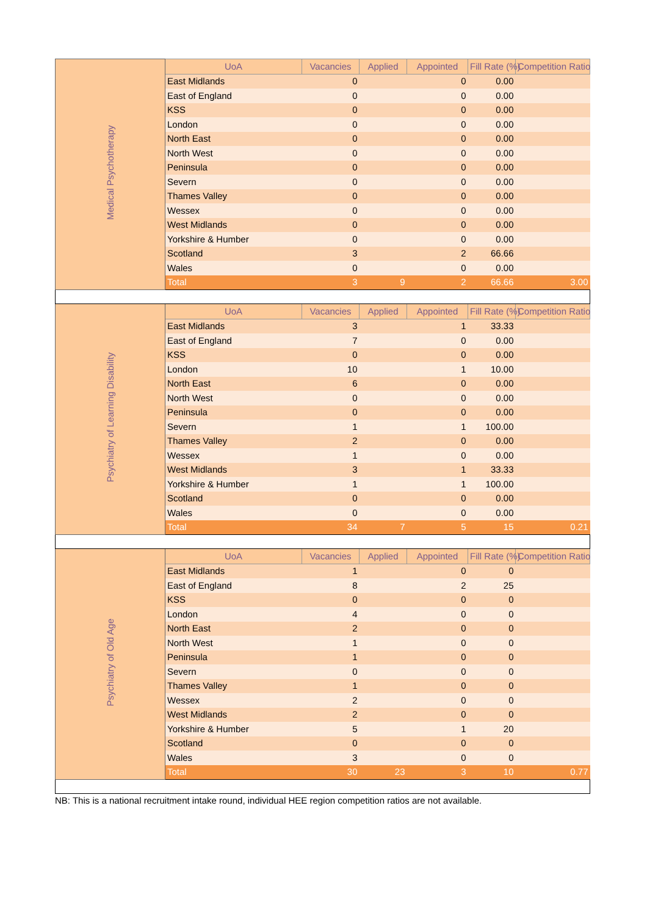| Medical Psychotherapy | UoA | Vacancies | Applied | Appointed | Fill Rate (%) | Competition Ratio |
| | East Midlands | 0 | | 0 | 0.00 | |
| | East of England | 0 | | 0 | 0.00 | |
| | KSS | 0 | | 0 | 0.00 | |
| | London | 0 | | 0 | 0.00 | |
| | North East | 0 | | 0 | 0.00 | |
| | North West | 0 | | 0 | 0.00 | |
| | Peninsula | 0 | | 0 | 0.00 | |
| | Severn | 0 | | 0 | 0.00 | |
| | Thames Valley | 0 | | 0 | 0.00 | |
| | Wessex | 0 | | 0 | 0.00 | |
| | West Midlands | 0 | | 0 | 0.00 | |
| | Yorkshire & Humber | 0 | | 0 | 0.00 | |
| | Scotland | 3 | | 2 | 66.66 | |
| | Wales | 0 | | 0 | 0.00 | |
| | Total | 3 | 9 | 2 | 66.66 | 3.00 |
| Psychiatry of Learning Disability | UoA | Vacancies | Applied | Appointed | Fill Rate (%) | Competition Ratio |
| | East Midlands | 3 | | 1 | 33.33 | |
| | East of England | 7 | | 0 | 0.00 | |
| | KSS | 0 | | 0 | 0.00 | |
| | London | 10 | | 1 | 10.00 | |
| | North East | 6 | | 0 | 0.00 | |
| | North West | 0 | | 0 | 0.00 | |
| | Peninsula | 0 | | 0 | 0.00 | |
| | Severn | 1 | | 1 | 100.00 | |
| | Thames Valley | 2 | | 0 | 0.00 | |
| | Wessex | 1 | | 0 | 0.00 | |
| | West Midlands | 3 | | 1 | 33.33 | |
| | Yorkshire & Humber | 1 | | 1 | 100.00 | |
| | Scotland | 0 | | 0 | 0.00 | |
| | Wales | 0 | | 0 | 0.00 | |
| | Total | 34 | 7 | 5 | 15 | 0.21 |
| Psychiatry of Old Age | UoA | Vacancies | Applied | Appointed | Fill Rate (%) | Competition Ratio |
| | East Midlands | 1 | | 0 | 0 | |
| | East of England | 8 | | 2 | 25 | |
| | KSS | 0 | | 0 | 0 | |
| | London | 4 | | 0 | 0 | |
| | North East | 2 | | 0 | 0 | |
| | North West | 1 | | 0 | 0 | |
| | Peninsula | 1 | | 0 | 0 | |
| | Severn | 0 | | 0 | 0 | |
| | Thames Valley | 1 | | 0 | 0 | |
| | Wessex | 2 | | 0 | 0 | |
| | West Midlands | 2 | | 0 | 0 | |
| | Yorkshire & Humber | 5 | | 1 | 20 | |
| | Scotland | 0 | | 0 | 0 | |
| | Wales | 3 | | 0 | 0 | |
| | Total | 30 | 23 | 3 | 10 | 0.77 |
NB: This is a national recruitment intake round, individual HEE region competition ratios are not available.